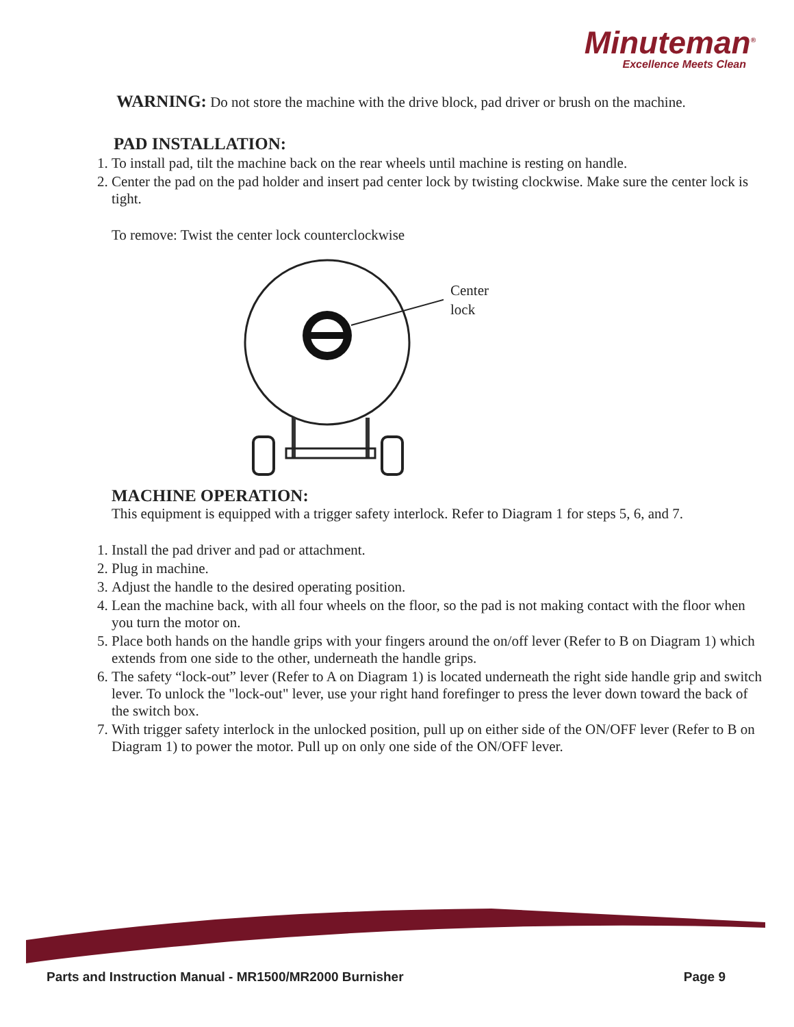Minuteman<sup>®</sup>
Excellence Meets Clean
WARNING: Do not store the machine with the drive block, pad driver or brush on the machine.
PAD INSTALLATION:
1. To install pad, tilt the machine back on the rear wheels until machine is resting on handle.
2. Center the pad on the pad holder and insert pad center lock by twisting clockwise. Make sure the center lock is tight.
To remove: Twist the center lock counterclockwise
Center
lock
MACHINE OPERATION:
This equipment is equipped with a trigger safety interlock. Refer to Diagram 1 for steps 5, 6, and 7.
1. Install the pad driver and pad or attachment.
2. Plug in machine.
3. Adjust the handle to the desired operating position.
4. Lean the machine back, with all four wheels on the floor, so the pad is not making contact with the floor when you turn the motor on.
5. Place both hands on the handle grips with your fingers around the on/off lever (Refer to B on Diagram 1) which extends from one side to the other, underneath the handle grips.
6. The safety “lock-out” lever (Refer to A on Diagram 1) is located underneath the right side handle grip and switch lever. To unlock the "lock-out" lever, use your right hand forefinger to press the lever down toward the back of the switch box.
7. With trigger safety interlock in the unlocked position, pull up on either side of the ON/OFF lever (Refer to B on Diagram 1) to power the motor. Pull up on only one side of the ON/OFF lever.
Parts and Instruction Manual - MR1500/MR2000 Burnisher Page 9